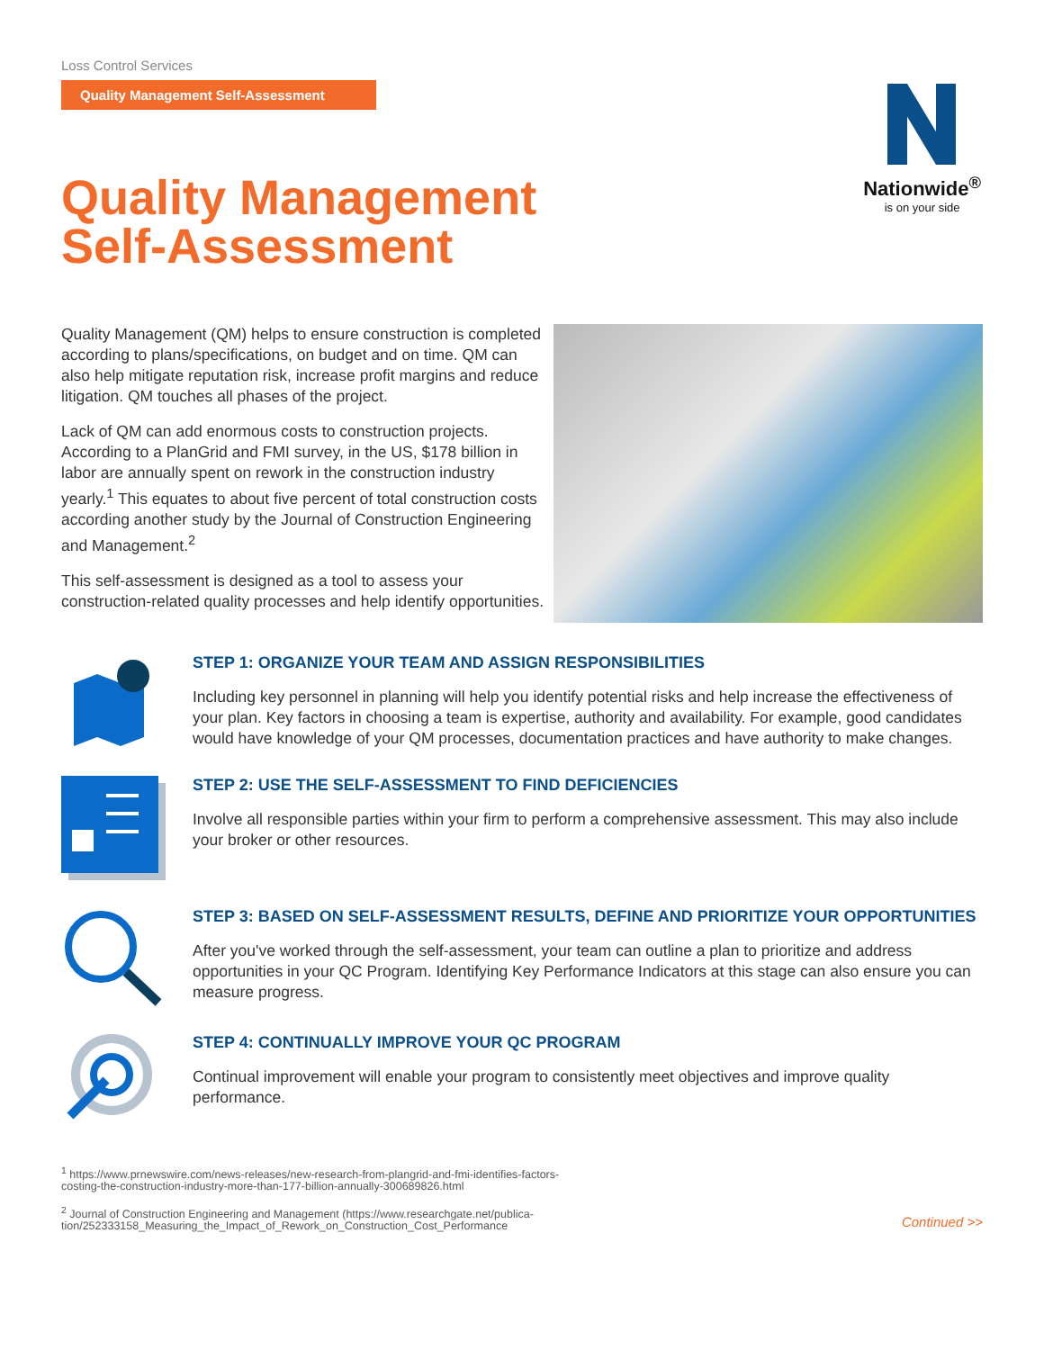Loss Control Services
Quality Management Self-Assessment
Quality Management
Self-Assessment
Nationwide<sup>®</sup>
is on your side
Quality Management (QM) helps to ensure construction is completed according to plans/specifications, on budget and on time. QM can also help mitigate reputation risk, increase profit margins and reduce litigation. QM touches all phases of the project.
Lack of QM can add enormous costs to construction projects. According to a PlanGrid and FMI survey, in the US, $178 billion in labor are annually spent on rework in the construction industry yearly.<sup>1</sup> This equates to about five percent of total construction costs according another study by the Journal of Construction Engineering and Management.<sup>2</sup>
This self-assessment is designed as a tool to assess your construction-related quality processes and help identify opportunities.
STEP 1: ORGANIZE YOUR TEAM AND ASSIGN RESPONSIBILITIES
Including key personnel in planning will help you identify potential risks and help increase the effectiveness of your plan. Key factors in choosing a team is expertise, authority and availability. For example, good candidates would have knowledge of your QM processes, documentation practices and have authority to make changes.
STEP 2: USE THE SELF-ASSESSMENT TO FIND DEFICIENCIES
Involve all responsible parties within your firm to perform a comprehensive assessment. This may also include your broker or other resources.
STEP 3: BASED ON SELF-ASSESSMENT RESULTS, DEFINE AND PRIORITIZE YOUR OPPORTUNITIES
After you've worked through the self-assessment, your team can outline a plan to prioritize and address opportunities in your QC Program. Identifying Key Performance Indicators at this stage can also ensure you can measure progress.
STEP 4: CONTINUALLY IMPROVE YOUR QC PROGRAM
Continual improvement will enable your program to consistently meet objectives and improve quality performance.
<sup>1</sup> https://www.prnewswire.com/news-releases/new-research-from-plangrid-and-fmi-identifies-factors-
costing-the-construction-industry-more-than-177-billion-annually-300689826.html
<sup>2</sup> Journal of Construction Engineering and Management (https://www.researchgate.net/publica-
tion/252333158_Measuring_the_Impact_of_Rework_on_Construction_Cost_Performance
Continued >>